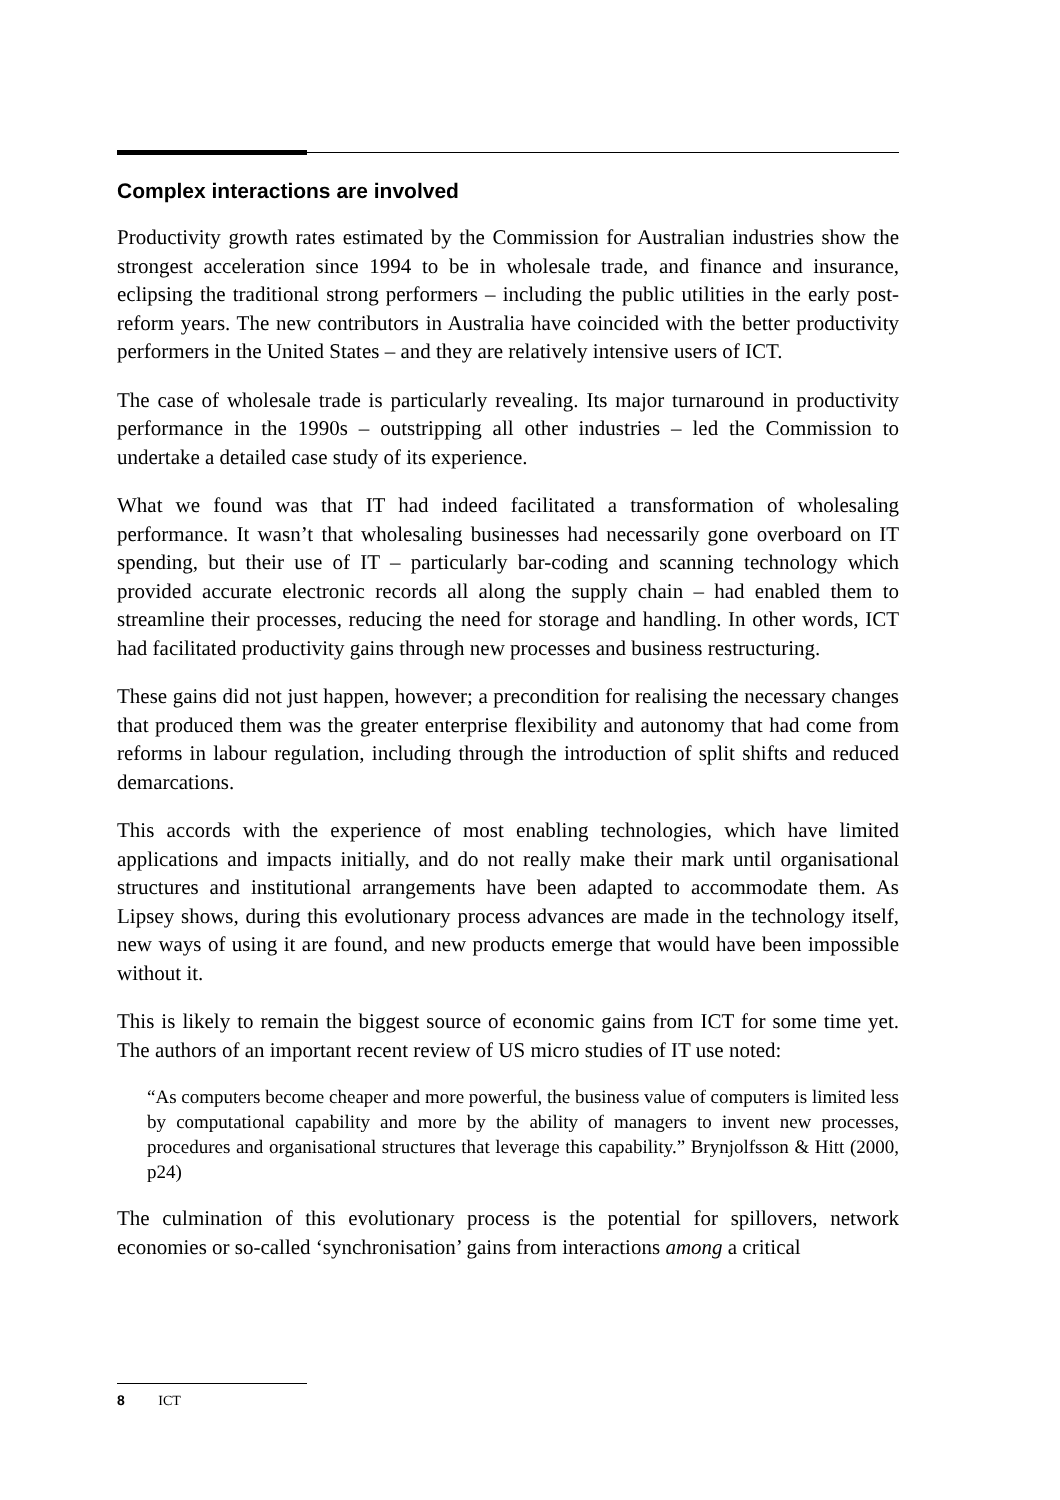Complex interactions are involved
Productivity growth rates estimated by the Commission for Australian industries show the strongest acceleration since 1994 to be in wholesale trade, and finance and insurance, eclipsing the traditional strong performers – including the public utilities in the early post-reform years. The new contributors in Australia have coincided with the better productivity performers in the United States – and they are relatively intensive users of ICT.
The case of wholesale trade is particularly revealing. Its major turnaround in productivity performance in the 1990s – outstripping all other industries – led the Commission to undertake a detailed case study of its experience.
What we found was that IT had indeed facilitated a transformation of wholesaling performance. It wasn’t that wholesaling businesses had necessarily gone overboard on IT spending, but their use of IT – particularly bar-coding and scanning technology which provided accurate electronic records all along the supply chain – had enabled them to streamline their processes, reducing the need for storage and handling. In other words, ICT had facilitated productivity gains through new processes and business restructuring.
These gains did not just happen, however; a precondition for realising the necessary changes that produced them was the greater enterprise flexibility and autonomy that had come from reforms in labour regulation, including through the introduction of split shifts and reduced demarcations.
This accords with the experience of most enabling technologies, which have limited applications and impacts initially, and do not really make their mark until organisational structures and institutional arrangements have been adapted to accommodate them. As Lipsey shows, during this evolutionary process advances are made in the technology itself, new ways of using it are found, and new products emerge that would have been impossible without it.
This is likely to remain the biggest source of economic gains from ICT for some time yet. The authors of an important recent review of US micro studies of IT use noted:
“As computers become cheaper and more powerful, the business value of computers is limited less by computational capability and more by the ability of managers to invent new processes, procedures and organisational structures that leverage this capability.” Brynjolfsson & Hitt (2000, p24)
The culmination of this evolutionary process is the potential for spillovers, network economies or so-called ‘synchronisation’ gains from interactions among a critical
8 ICT